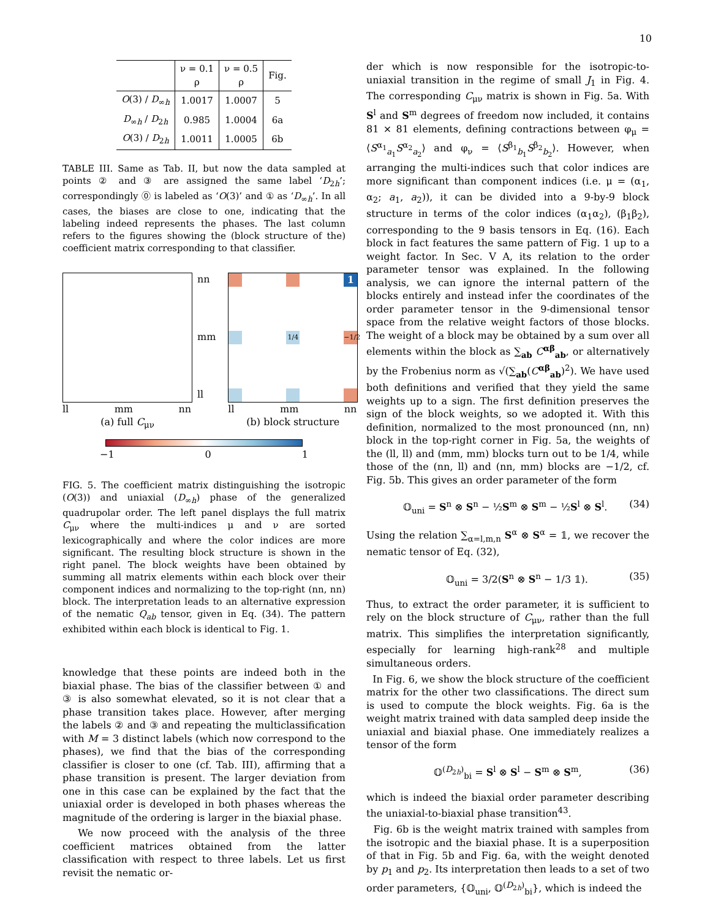10
| | ν = 0.1 ρ | ν = 0.5 ρ | Fig. |
| --- | --- | --- | --- |
| O (3) / D<sub>∞h</sub> | 1.0017 | 1.0007 | 5 |
| D<sub>∞h</sub> / D<sub>2h</sub> | 0.985 | 1.0004 | 6a |
| O (3) / D<sub>2h</sub> | 1.0011 | 1.0005 | 6b |
TABLE III. Same as Tab. II, but now the data sampled at points ② and ③ are assigned the same label ‘D<sub>2h</sub>’; correspondingly ⓪ is labeled as ‘O(3)’ and ① as ‘D<sub>∞h</sub>’. In all cases, the biases are close to one, indicating that the labeling indeed represents the phases. The last column refers to the figures showing the (block structure of the) coefficient matrix corresponding to that classifier.
ll mm nn
(a) full C<sub>μν</sub>
nn
mm
ll
1
1/4
−1/2
ll mm nn
(b) block structure
−1 0 1
FIG. 5. The coefficient matrix distinguishing the isotropic (O(3)) and uniaxial (D<sub>∞h</sub>) phase of the generalized quadrupolar order. The left panel displays the full matrix C<sub>μν</sub> where the multi-indices μ and ν are sorted lexicographically and where the color indices are more significant. The resulting block structure is shown in the right panel. The block weights have been obtained by summing all matrix elements within each block over their component indices and normalizing to the top-right (nn, nn) block. The interpretation leads to an alternative expression of the nematic Q<sub>ab</sub> tensor, given in Eq. (34). The pattern exhibited within each block is identical to Fig. 1.
knowledge that these points are indeed both in the biaxial phase. The bias of the classifier between ① and ③ is also somewhat elevated, so it is not clear that a phase transition takes place. However, after merging the labels ② and ③ and repeating the multiclassification with M = 3 distinct labels (which now correspond to the phases), we find that the bias of the corresponding classifier is closer to one (cf. Tab. III), affirming that a phase transition is present. The larger deviation from one in this case can be explained by the fact that the uniaxial order is developed in both phases whereas the magnitude of the ordering is larger in the biaxial phase.
We now proceed with the analysis of the three coefficient matrices obtained from the latter classification with respect to three labels. Let us first revisit the nematic or-
der which is now responsible for the isotropic-to-uniaxial transition in the regime of small J<sub>1</sub> in Fig. 4. The corresponding C<sub>μν</sub> matrix is shown in Fig. 5a. With S<sup>l</sup> and S<sup>m</sup> degrees of freedom now included, it contains 81 × 81 elements, defining contractions between φ<sub>μ</sub> = ⟨S<sup>α<sub>1</sub></sup><sub>a<sub>1</sub></sub>S<sup>α<sub>2</sub></sup><sub>a<sub>2</sub></sub>⟩ and φ<sub>ν</sub> = ⟨S<sup>β<sub>1</sub></sup><sub>b<sub>1</sub></sub>S<sup>β<sub>2</sub></sup><sub>b<sub>2</sub></sub>⟩. However, when arranging the multi-indices such that color indices are more significant than component indices (i.e. μ = (α<sub>1</sub>, α<sub>2</sub>; a<sub>1</sub>, a<sub>2</sub>)), it can be divided into a 9-by-9 block structure in terms of the color indices (α<sub>1</sub>α<sub>2</sub>), (β<sub>1</sub>β<sub>2</sub>), corresponding to the 9 basis tensors in Eq. (16). Each block in fact features the same pattern of Fig. 1 up to a weight factor. In Sec. V A, its relation to the order parameter tensor was explained. In the following analysis, we can ignore the internal pattern of the blocks entirely and instead infer the coordinates of the order parameter tensor in the 9-dimensional tensor space from the relative weight factors of those blocks. The weight of a block may be obtained by a sum over all elements within the block as ∑<sub>ab</sub> C<sup>αβ</sup><sub>ab</sub>, or alternatively by the Frobenius norm as √(∑<sub>ab</sub>(C<sup>αβ</sup><sub>ab</sub>)<sup>2</sup>). We have used both definitions and verified that they yield the same weights up to a sign. The first definition preserves the sign of the block weights, so we adopted it. With this definition, normalized to the most pronounced (nn, nn) block in the top-right corner in Fig. 5a, the weights of the (ll, ll) and (mm, mm) blocks turn out to be 1/4, while those of the (nn, ll) and (nn, mm) blocks are −1/2, cf. Fig. 5b. This gives an order parameter of the form
𝕆<sub>uni</sub> = S<sup>n</sup> ⊗ S<sup>n</sup> − ½S<sup>m</sup> ⊗ S<sup>m</sup> − ½S<sup>l</sup> ⊗ S<sup>l</sup>. (34)
Using the relation ∑<sub>α=l,m,n</sub> S<sup>α</sup> ⊗ S<sup>α</sup> = 𝟙, we recover the nematic tensor of Eq. (32),
𝕆<sub>uni</sub> = 3/2(S<sup>n</sup> ⊗ S<sup>n</sup> − 1/3 𝟙). (35)
Thus, to extract the order parameter, it is sufficient to rely on the block structure of C<sub>μν</sub>, rather than the full matrix. This simplifies the interpretation significantly, especially for learning high-rank<sup>28</sup> and multiple simultaneous orders.
In Fig. 6, we show the block structure of the coefficient matrix for the other two classifications. The direct sum is used to compute the block weights. Fig. 6a is the weight matrix trained with data sampled deep inside the uniaxial and biaxial phase. One immediately realizes a tensor of the form
𝕆<sup>(D<sub>2h</sub>)</sup><sub>bi</sub> = S<sup>l</sup> ⊗ S<sup>l</sup> − S<sup>m</sup> ⊗ S<sup>m</sup>, (36)
which is indeed the biaxial order parameter describing the uniaxial-to-biaxial phase transition<sup>43</sup>.
Fig. 6b is the weight matrix trained with samples from the isotropic and the biaxial phase. It is a superposition of that in Fig. 5b and Fig. 6a, with the weight denoted by p<sub>1</sub> and p<sub>2</sub>. Its interpretation then leads to a set of two order parameters, {𝕆<sub>uni</sub>, 𝕆<sup>(D<sub>2h</sub>)</sup><sub>bi</sub>}, which is indeed the